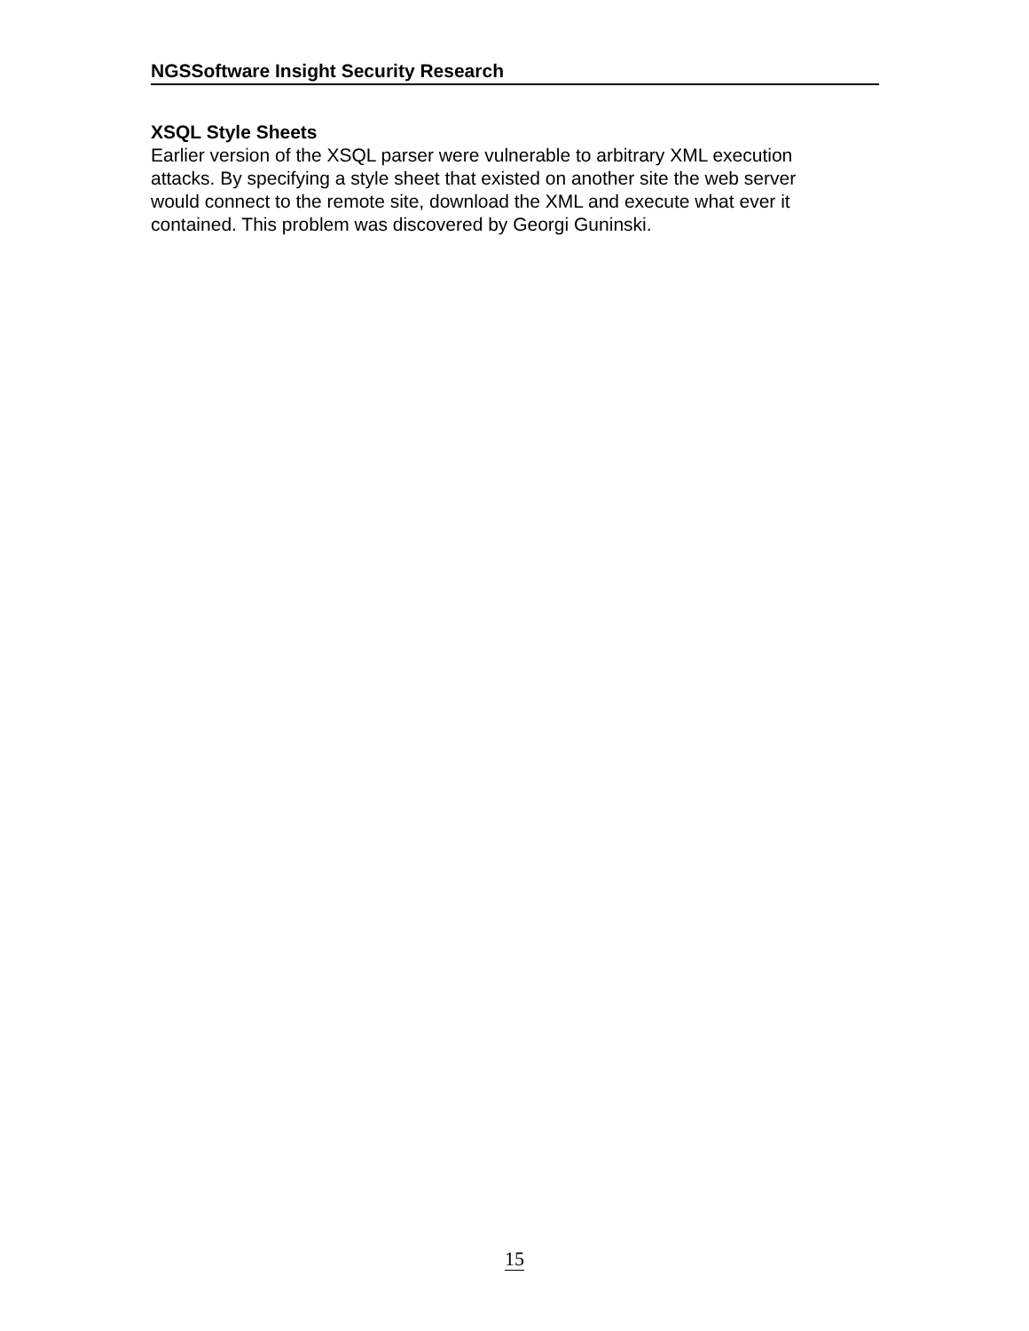NGSSoftware Insight Security Research
XSQL Style Sheets
Earlier version of the XSQL parser were vulnerable to arbitrary XML execution
attacks. By specifying a style sheet that existed on another site the web server
would connect to the remote site, download the XML and execute what ever it
contained. This problem was discovered by Georgi Guninski.
15